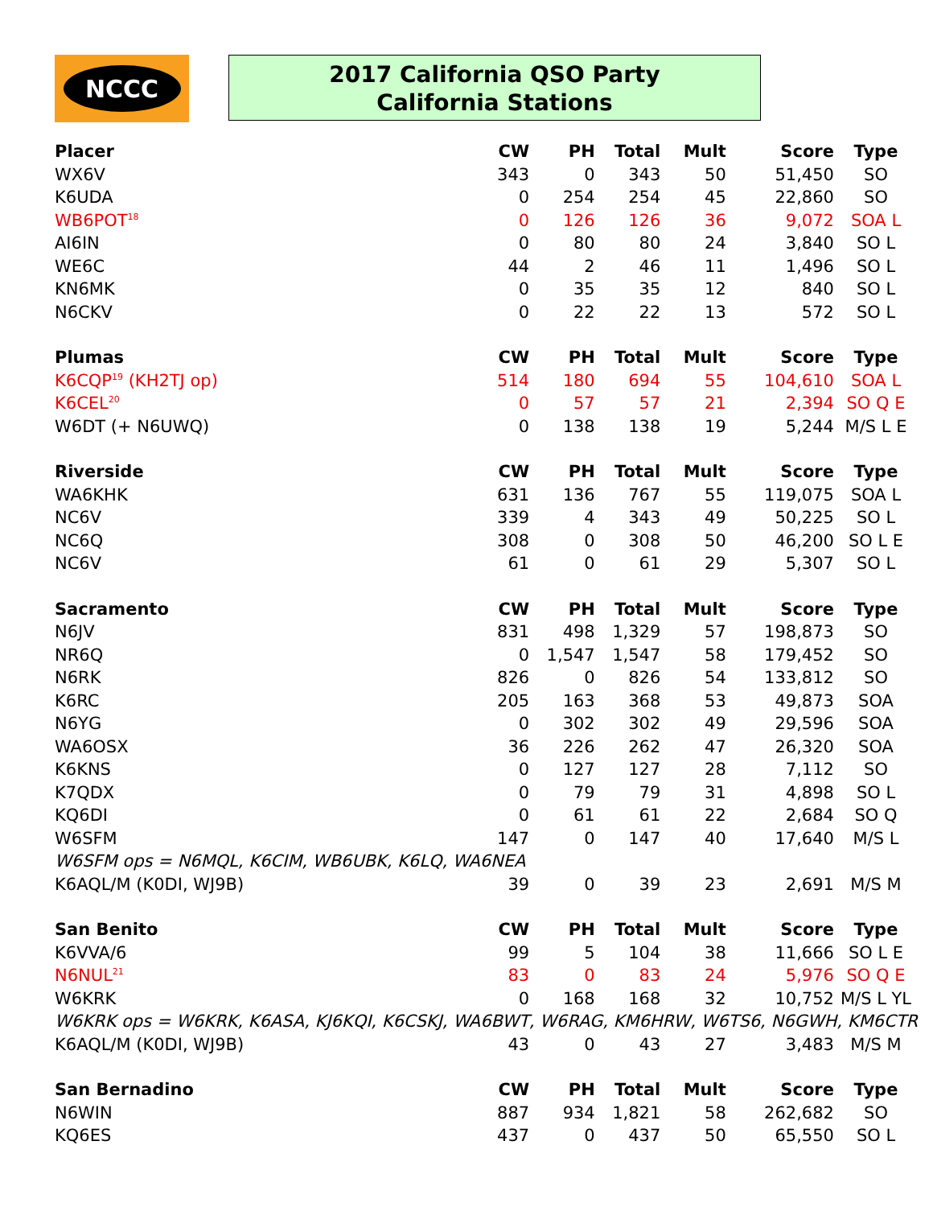NCCC
2017 California QSO Party
California Stations
| Placer | CW | PH | Total | Mult | Score | Type |
| --- | --- | --- | --- | --- | --- | --- |
| WX6V | 343 | 0 | 343 | 50 | 51,450 | SO |
| K6UDA | 0 | 254 | 254 | 45 | 22,860 | SO |
| WB6POT<sup>18</sup> | 0 | 126 | 126 | 36 | 9,072 | SOA L |
| AI6IN | 0 | 80 | 80 | 24 | 3,840 | SO L |
| WE6C | 44 | 2 | 46 | 11 | 1,496 | SO L |
| KN6MK | 0 | 35 | 35 | 12 | 840 | SO L |
| N6CKV | 0 | 22 | 22 | 13 | 572 | SO L |
| Plumas | CW | PH | Total | Mult | Score | Type |
| K6CQP<sup>19</sup> (KH2TJ op) | 514 | 180 | 694 | 55 | 104,610 | SOA L |
| K6CEL<sup>20</sup> | 0 | 57 | 57 | 21 | 2,394 | SO Q E |
| W6DT (+ N6UWQ) | 0 | 138 | 138 | 19 | 5,244 | M/S L E |
| Riverside | CW | PH | Total | Mult | Score | Type |
| WA6KHK | 631 | 136 | 767 | 55 | 119,075 | SOA L |
| NC6V | 339 | 4 | 343 | 49 | 50,225 | SO L |
| NC6Q | 308 | 0 | 308 | 50 | 46,200 | SO L E |
| NC6V | 61 | 0 | 61 | 29 | 5,307 | SO L |
| Sacramento | CW | PH | Total | Mult | Score | Type |
| N6JV | 831 | 498 | 1,329 | 57 | 198,873 | SO |
| NR6Q | 0 | 1,547 | 1,547 | 58 | 179,452 | SO |
| N6RK | 826 | 0 | 826 | 54 | 133,812 | SO |
| K6RC | 205 | 163 | 368 | 53 | 49,873 | SOA |
| N6YG | 0 | 302 | 302 | 49 | 29,596 | SOA |
| WA6OSX | 36 | 226 | 262 | 47 | 26,320 | SOA |
| K6KNS | 0 | 127 | 127 | 28 | 7,112 | SO |
| K7QDX | 0 | 79 | 79 | 31 | 4,898 | SO L |
| KQ6DI | 0 | 61 | 61 | 22 | 2,684 | SO Q |
| W6SFM | 147 | 0 | 147 | 40 | 17,640 | M/S L |
| W6SFM ops = N6MQL, K6CIM, WB6UBK, K6LQ, WA6NEA | | | | | | |
| K6AQL/M (K0DI, WJ9B) | 39 | 0 | 39 | 23 | 2,691 | M/S M |
| San Benito | CW | PH | Total | Mult | Score | Type |
| K6VVA/6 | 99 | 5 | 104 | 38 | 11,666 | SO L E |
| N6NUL<sup>21</sup> | 83 | 0 | 83 | 24 | 5,976 | SO Q E |
| W6KRK | 0 | 168 | 168 | 32 | 10,752 | M/S L YL |
| W6KRK ops = W6KRK, K6ASA, KJ6KQI, K6CSKJ, WA6BWT, W6RAG, KM6HRW, W6TS6, N6GWH, KM6CTR | | | | | | |
| K6AQL/M (K0DI, WJ9B) | 43 | 0 | 43 | 27 | 3,483 | M/S M |
| San Bernadino | CW | PH | Total | Mult | Score | Type |
| N6WIN | 887 | 934 | 1,821 | 58 | 262,682 | SO |
| KQ6ES | 437 | 0 | 437 | 50 | 65,550 | SO L |